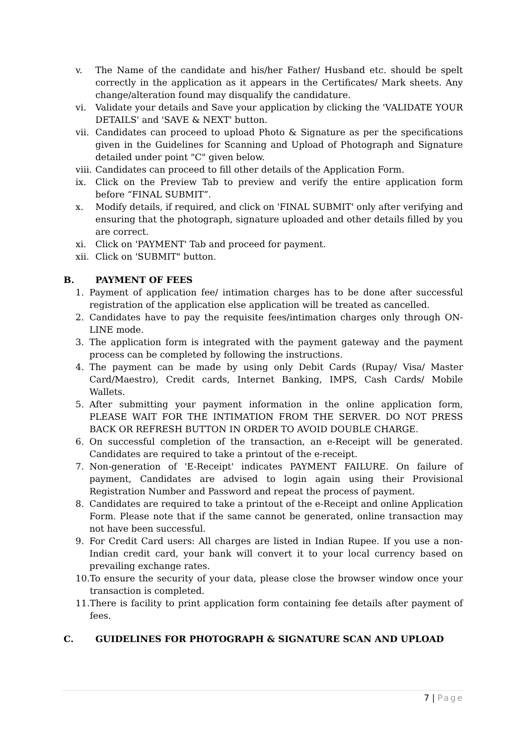v. The Name of the candidate and his/her Father/ Husband etc. should be spelt correctly in the application as it appears in the Certificates/ Mark sheets. Any change/alteration found may disqualify the candidature.
vi. Validate your details and Save your application by clicking the 'VALIDATE YOUR DETAILS' and 'SAVE & NEXT' button.
vii. Candidates can proceed to upload Photo & Signature as per the specifications given in the Guidelines for Scanning and Upload of Photograph and Signature detailed under point "C" given below.
viii. Candidates can proceed to fill other details of the Application Form.
ix. Click on the Preview Tab to preview and verify the entire application form before “FINAL SUBMIT”.
x. Modify details, if required, and click on 'FINAL SUBMIT' only after verifying and ensuring that the photograph, signature uploaded and other details filled by you are correct.
xi. Click on 'PAYMENT' Tab and proceed for payment.
xii. Click on 'SUBMIT" button.
B. PAYMENT OF FEES
1. Payment of application fee/ intimation charges has to be done after successful registration of the application else application will be treated as cancelled.
2. Candidates have to pay the requisite fees/intimation charges only through ON-LINE mode.
3. The application form is integrated with the payment gateway and the payment process can be completed by following the instructions.
4. The payment can be made by using only Debit Cards (Rupay/ Visa/ Master Card/Maestro), Credit cards, Internet Banking, IMPS, Cash Cards/ Mobile Wallets.
5. After submitting your payment information in the online application form, PLEASE WAIT FOR THE INTIMATION FROM THE SERVER. DO NOT PRESS BACK OR REFRESH BUTTON IN ORDER TO AVOID DOUBLE CHARGE.
6. On successful completion of the transaction, an e-Receipt will be generated. Candidates are required to take a printout of the e-receipt.
7. Non-generation of 'E-Receipt' indicates PAYMENT FAILURE. On failure of payment, Candidates are advised to login again using their Provisional Registration Number and Password and repeat the process of payment.
8. Candidates are required to take a printout of the e-Receipt and online Application Form. Please note that if the same cannot be generated, online transaction may not have been successful.
9. For Credit Card users: All charges are listed in Indian Rupee. If you use a non-Indian credit card, your bank will convert it to your local currency based on prevailing exchange rates.
10. To ensure the security of your data, please close the browser window once your transaction is completed.
11. There is facility to print application form containing fee details after payment of fees.
C. GUIDELINES FOR PHOTOGRAPH & SIGNATURE SCAN AND UPLOAD
7 | Page